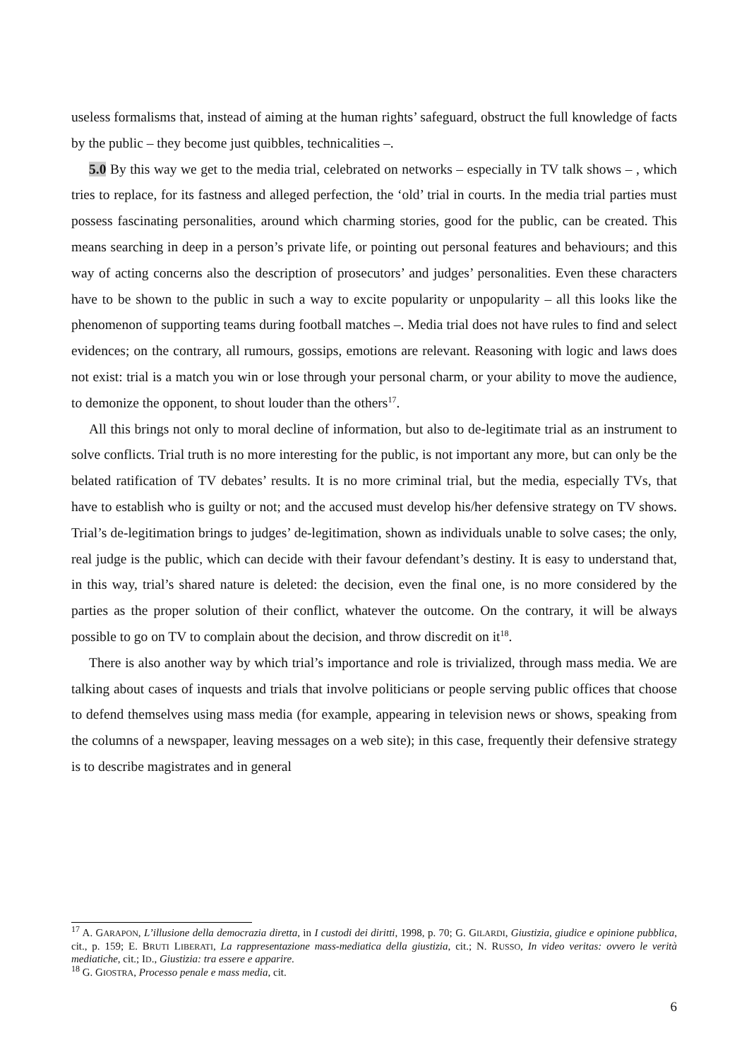useless formalisms that, instead of aiming at the human rights’ safeguard, obstruct the full knowledge of facts by the public – they become just quibbles, technicalities –.
5.0 By this way we get to the media trial, celebrated on networks – especially in TV talk shows – , which tries to replace, for its fastness and alleged perfection, the ‘old’ trial in courts. In the media trial parties must possess fascinating personalities, around which charming stories, good for the public, can be created. This means searching in deep in a person’s private life, or pointing out personal features and behaviours; and this way of acting concerns also the description of prosecutors’ and judges’ personalities. Even these characters have to be shown to the public in such a way to excite popularity or unpopularity – all this looks like the phenomenon of supporting teams during football matches –. Media trial does not have rules to find and select evidences; on the contrary, all rumours, gossips, emotions are relevant. Reasoning with logic and laws does not exist: trial is a match you win or lose through your personal charm, or your ability to move the audience, to demonize the opponent, to shout louder than the others<sup>17</sup>.
All this brings not only to moral decline of information, but also to de-legitimate trial as an instrument to solve conflicts. Trial truth is no more interesting for the public, is not important any more, but can only be the belated ratification of TV debates’ results. It is no more criminal trial, but the media, especially TVs, that have to establish who is guilty or not; and the accused must develop his/her defensive strategy on TV shows. Trial’s de-legitimation brings to judges’ de-legitimation, shown as individuals unable to solve cases; the only, real judge is the public, which can decide with their favour defendant’s destiny. It is easy to understand that, in this way, trial’s shared nature is deleted: the decision, even the final one, is no more considered by the parties as the proper solution of their conflict, whatever the outcome. On the contrary, it will be always possible to go on TV to complain about the decision, and throw discredit on it<sup>18</sup>.
There is also another way by which trial’s importance and role is trivialized, through mass media. We are talking about cases of inquests and trials that involve politicians or people serving public offices that choose to defend themselves using mass media (for example, appearing in television news or shows, speaking from the columns of a newspaper, leaving messages on a web site); in this case, frequently their defensive strategy is to describe magistrates and in general
<sup>17</sup> A. GARAPON, L’illusione della democrazia diretta, in I custodi dei diritti, 1998, p. 70; G. GILARDI, Giustizia, giudice e opinione pubblica, cit., p. 159; E. BRUTI LIBERATI, La rappresentazione mass-mediatica della giustizia, cit.; N. RUSSO, In video veritas: ovvero le verità mediatiche, cit.; ID., Giustizia: tra essere e apparire.
<sup>18</sup> G. GIOSTRA, Processo penale e mass media, cit.
6